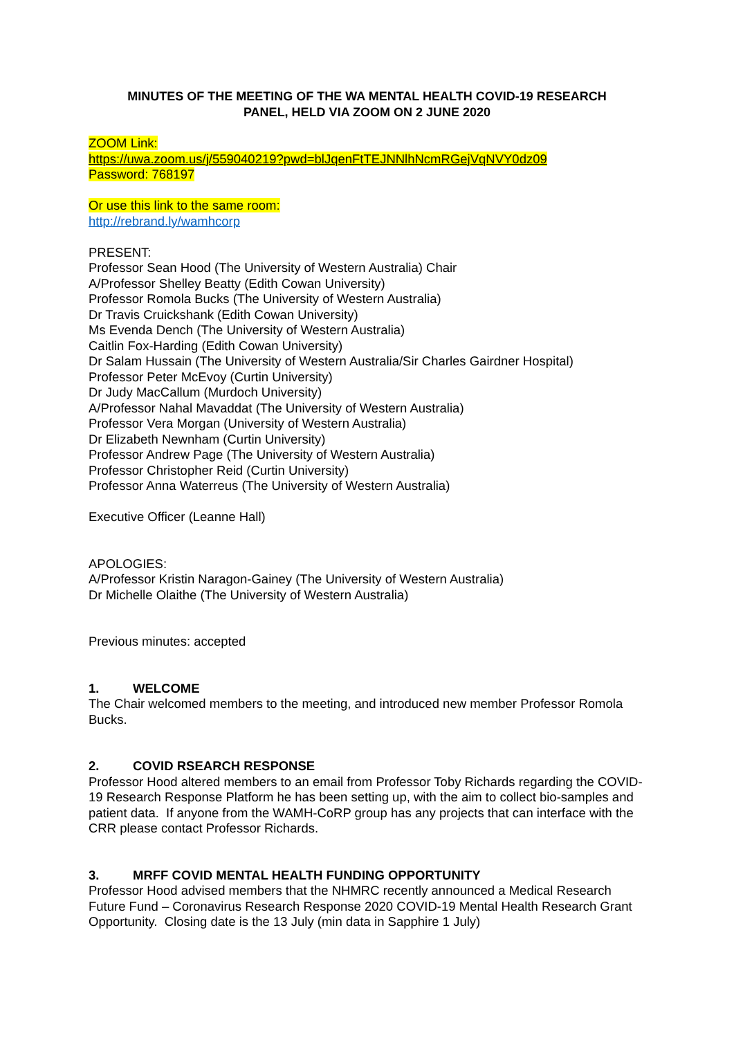MINUTES OF THE MEETING OF THE WA MENTAL HEALTH COVID-19 RESEARCH
PANEL, HELD VIA ZOOM ON 2 JUNE 2020
ZOOM Link:
https://uwa.zoom.us/j/559040219?pwd=blJqenFtTEJNNlhNcmRGejVqNVY0dz09
Password: 768197
Or use this link to the same room:
http://rebrand.ly/wamhcorp
PRESENT:
Professor Sean Hood (The University of Western Australia) Chair
A/Professor Shelley Beatty (Edith Cowan University)
Professor Romola Bucks (The University of Western Australia)
Dr Travis Cruickshank (Edith Cowan University)
Ms Evenda Dench (The University of Western Australia)
Caitlin Fox-Harding (Edith Cowan University)
Dr Salam Hussain (The University of Western Australia/Sir Charles Gairdner Hospital)
Professor Peter McEvoy (Curtin University)
Dr Judy MacCallum (Murdoch University)
A/Professor Nahal Mavaddat (The University of Western Australia)
Professor Vera Morgan (University of Western Australia)
Dr Elizabeth Newnham (Curtin University)
Professor Andrew Page (The University of Western Australia)
Professor Christopher Reid (Curtin University)
Professor Anna Waterreus (The University of Western Australia)
Executive Officer (Leanne Hall)
APOLOGIES:
A/Professor Kristin Naragon-Gainey (The University of Western Australia)
Dr Michelle Olaithe (The University of Western Australia)
Previous minutes: accepted
1. WELCOME
The Chair welcomed members to the meeting, and introduced new member Professor Romola Bucks.
2. COVID RSEARCH RESPONSE
Professor Hood altered members to an email from Professor Toby Richards regarding the COVID-19 Research Response Platform he has been setting up, with the aim to collect bio-samples and patient data. If anyone from the WAMH-CoRP group has any projects that can interface with the CRR please contact Professor Richards.
3. MRFF COVID MENTAL HEALTH FUNDING OPPORTUNITY
Professor Hood advised members that the NHMRC recently announced a Medical Research Future Fund – Coronavirus Research Response 2020 COVID-19 Mental Health Research Grant Opportunity. Closing date is the 13 July (min data in Sapphire 1 July)